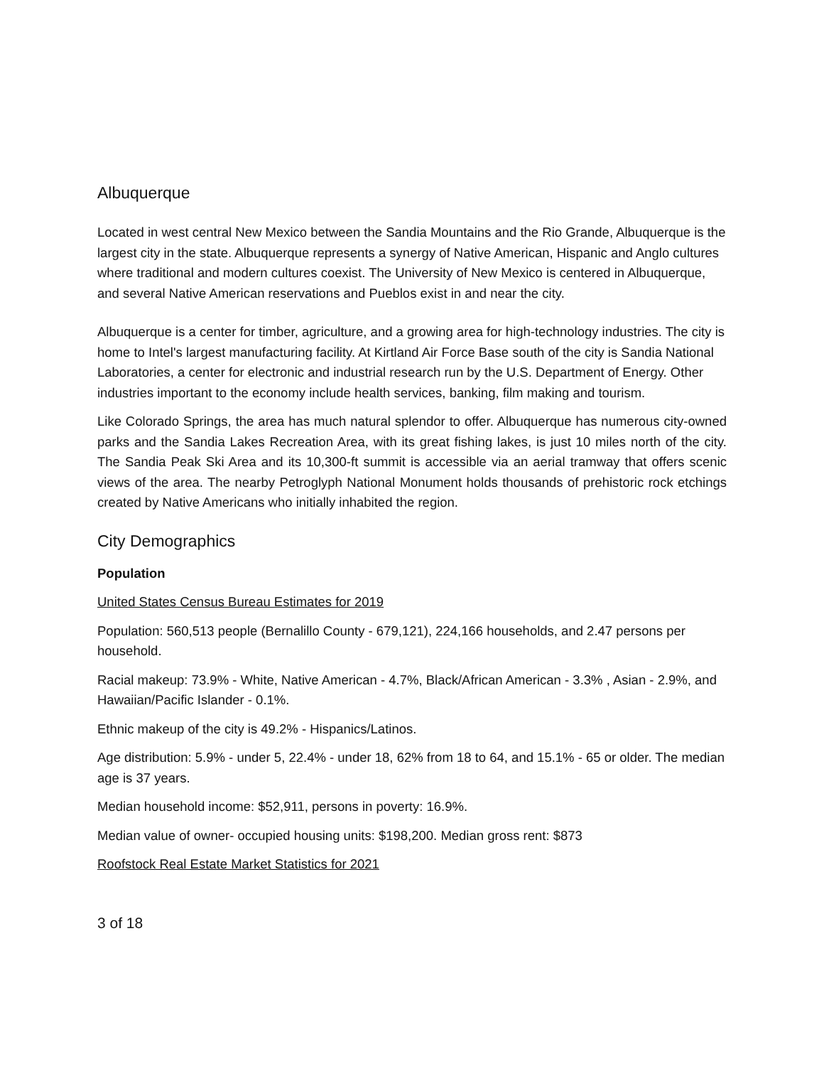Albuquerque
Located in west central New Mexico between the Sandia Mountains and the Rio Grande, Albuquerque is the largest city in the state. Albuquerque represents a synergy of Native American, Hispanic and Anglo cultures where traditional and modern cultures coexist. The University of New Mexico is centered in Albuquerque, and several Native American reservations and Pueblos exist in and near the city.
Albuquerque is a center for timber, agriculture, and a growing area for high-technology industries. The city is home to Intel's largest manufacturing facility. At Kirtland Air Force Base south of the city is Sandia National Laboratories, a center for electronic and industrial research run by the U.S. Department of Energy. Other industries important to the economy include health services, banking, film making and tourism.
Like Colorado Springs, the area has much natural splendor to offer. Albuquerque has numerous city-owned parks and the Sandia Lakes Recreation Area, with its great fishing lakes, is just 10 miles north of the city. The Sandia Peak Ski Area and its 10,300-ft summit is accessible via an aerial tramway that offers scenic views of the area. The nearby Petroglyph National Monument holds thousands of prehistoric rock etchings created by Native Americans who initially inhabited the region.
City Demographics
Population
United States Census Bureau Estimates for 2019
Population: 560,513 people (Bernalillo County - 679,121), 224,166 households, and 2.47 persons per household.
Racial makeup: 73.9% - White, Native American - 4.7%, Black/African American - 3.3% , Asian - 2.9%, and Hawaiian/Pacific Islander - 0.1%.
Ethnic makeup of the city is 49.2% - Hispanics/Latinos.
Age distribution: 5.9% - under 5, 22.4% - under 18, 62% from 18 to 64, and 15.1% - 65 or older. The median age is 37 years.
Median household income: $52,911, persons in poverty: 16.9%.
Median value of owner- occupied housing units: $198,200. Median gross rent: $873
Roofstock Real Estate Market Statistics for 2021
3 of 18